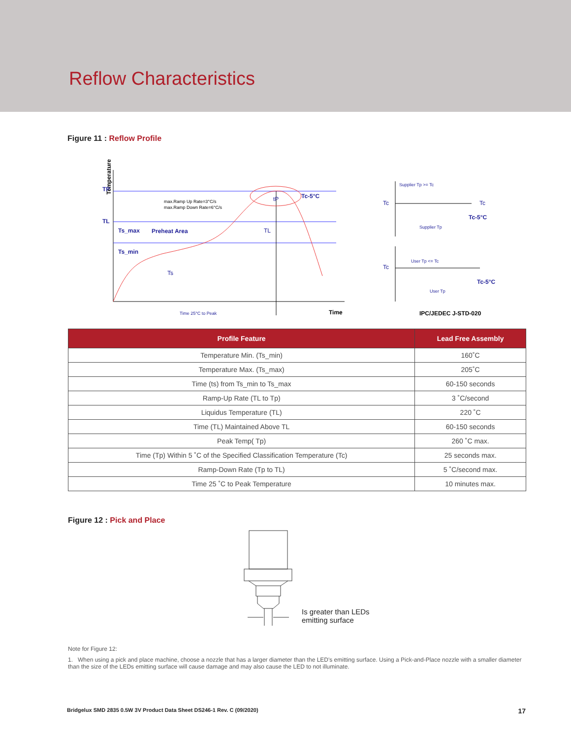Reflow Characteristics
Figure 11 : Reflow Profile
Temperature
TP
TL
max.Ramp Up Rate=3°C/s
max.Ramp Down Rate=6°C/s
Ts_max
Preheat Area
Ts_min
Ts
TL
Tc-5°C
tP
Time 25°C to Peak
Time
Tc
Tc
Tc-5°C
Supplier Tp >= Tc
Supplier Tp
Tc
Tc-5°C
User Tp <= Tc
User Tp
IPC/JEDEC J-STD-020
| Profile Feature | Lead Free Assembly |
| --- | --- |
| Temperature Min. (Ts_min) | 160˚C |
| Temperature Max. (Ts_max) | 205˚C |
| Time (ts) from Ts_min to Ts_max | 60-150 seconds |
| Ramp-Up Rate (TL to Tp) | 3 ˚C/second |
| Liquidus Temperature (TL) | 220 ˚C |
| Time (TL) Maintained Above TL | 60-150 seconds |
| Peak Temp( Tp) | 260 ˚C max. |
| Time (Tp) Within 5 ˚C of the Specified Classification Temperature (Tc) | 25 seconds max. |
| Ramp-Down Rate (Tp to TL) | 5 ˚C/second max. |
| Time 25 ˚C to Peak Temperature | 10 minutes max. |
Figure 12 : Pick and Place
Is greater than LEDs
emitting surface
Note for Figure 12:
1. When using a pick and place machine, choose a nozzle that has a larger diameter than the LED's emitting surface. Using a Pick-and-Place nozzle with a smaller diameter than the size of the LEDs emitting surface will cause damage and may also cause the LED to not illuminate.
Bridgelux SMD 2835 0.5W 3V Product Data Sheet DS246-1 Rev. C (09/2020) 17